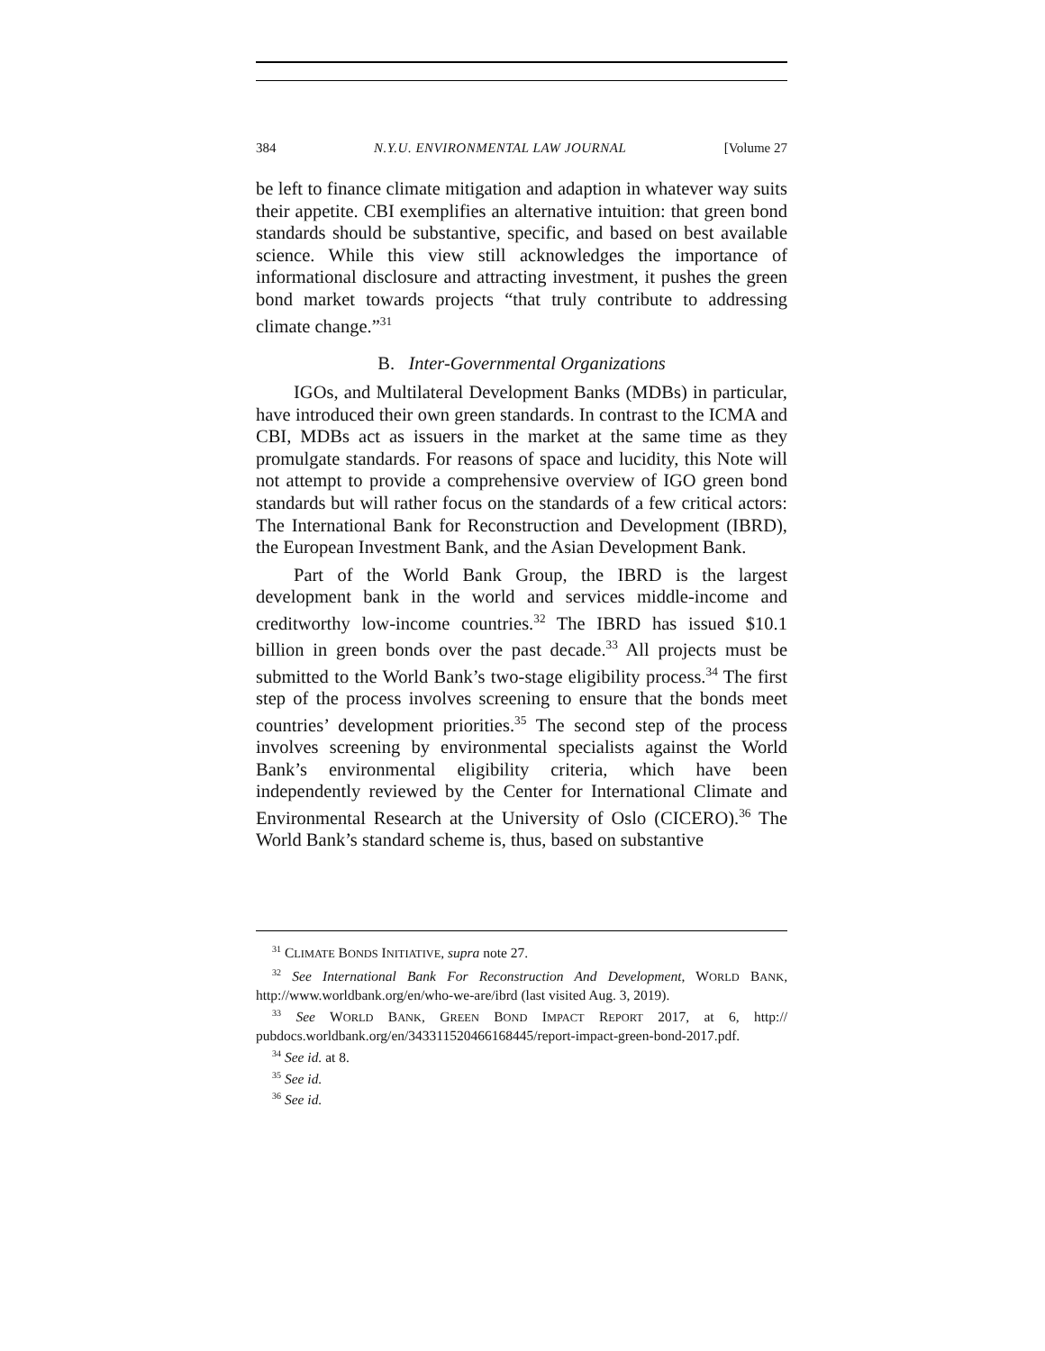384 N.Y.U. ENVIRONMENTAL LAW JOURNAL [Volume 27
be left to finance climate mitigation and adaption in whatever way suits their appetite. CBI exemplifies an alternative intuition: that green bond standards should be substantive, specific, and based on best available science. While this view still acknowledges the importance of informational disclosure and attracting investment, it pushes the green bond market towards projects “that truly contribute to addressing climate change.”<sup>31</sup>
B. Inter-Governmental Organizations
IGOs, and Multilateral Development Banks (MDBs) in particular, have introduced their own green standards. In contrast to the ICMA and CBI, MDBs act as issuers in the market at the same time as they promulgate standards. For reasons of space and lucidity, this Note will not attempt to provide a comprehensive overview of IGO green bond standards but will rather focus on the standards of a few critical actors: The International Bank for Reconstruction and Development (IBRD), the European Investment Bank, and the Asian Development Bank.
Part of the World Bank Group, the IBRD is the largest development bank in the world and services middle-income and creditworthy low-income countries.<sup>32</sup> The IBRD has issued $10.1 billion in green bonds over the past decade.<sup>33</sup> All projects must be submitted to the World Bank’s two-stage eligibility process.<sup>34</sup> The first step of the process involves screening to ensure that the bonds meet countries’ development priorities.<sup>35</sup> The second step of the process involves screening by environmental specialists against the World Bank’s environmental eligibility criteria, which have been independently reviewed by the Center for International Climate and Environmental Research at the University of Oslo (CICERO).<sup>36</sup> The World Bank’s standard scheme is, thus, based on substantive
<sup>31</sup> CLIMATE BONDS INITIATIVE, supra note 27.
<sup>32</sup> See International Bank For Reconstruction And Development, WORLD BANK, http://www.worldbank.org/en/who-we-are/ibrd (last visited Aug. 3, 2019).
<sup>33</sup> See WORLD BANK, GREEN BOND IMPACT REPORT 2017, at 6, http:// pubdocs.worldbank.org/en/343311520466168445/report-impact-green-bond-2017.pdf.
<sup>34</sup> See id. at 8.
<sup>35</sup> See id.
<sup>36</sup> See id.